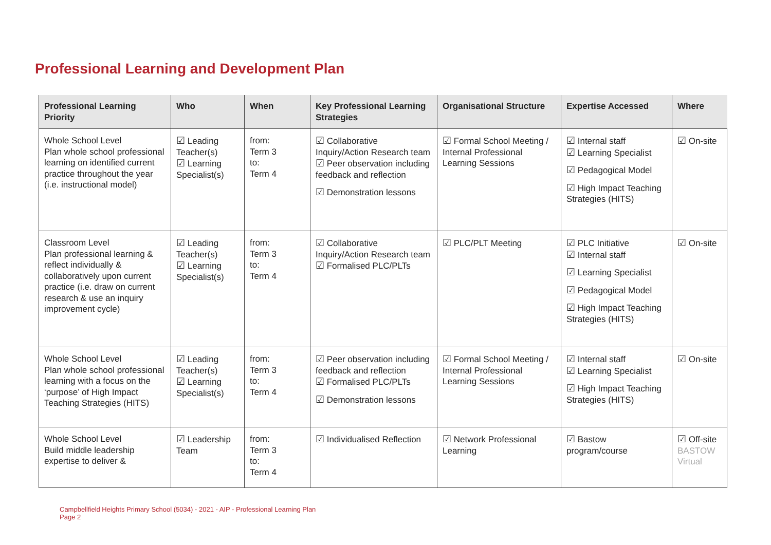Professional Learning and Development Plan
| Professional Learning Priority | Who | When | Key Professional Learning Strategies | Organisational Structure | Expertise Accessed | Where |
| --- | --- | --- | --- | --- | --- | --- |
| Whole School Level Plan whole school professional learning on identified current practice throughout the year (i.e. instructional model) | ☑ Leading Teacher(s) ☑ Learning Specialist(s) | from: Term 3 to: Term 4 | ☑ Collaborative Inquiry/Action Research team ☑ Peer observation including feedback and reflection ☑ Demonstration lessons | ☑ Formal School Meeting / Internal Professional Learning Sessions | ☑ Internal staff ☑ Learning Specialist ☑ Pedagogical Model ☑ High Impact Teaching Strategies (HITS) | ☑ On-site |
| Classroom Level Plan professional learning & reflect individually & collaboratively upon current practice (i.e. draw on current research & use an inquiry improvement cycle) | ☑ Leading Teacher(s) ☑ Learning Specialist(s) | from: Term 3 to: Term 4 | ☑ Collaborative Inquiry/Action Research team ☑ Formalised PLC/PLTs | ☑ PLC/PLT Meeting | ☑ PLC Initiative ☑ Internal staff ☑ Learning Specialist ☑ Pedagogical Model ☑ High Impact Teaching Strategies (HITS) | ☑ On-site |
| Whole School Level Plan whole school professional learning with a focus on the ‘purpose’ of High Impact Teaching Strategies (HITS) | ☑ Leading Teacher(s) ☑ Learning Specialist(s) | from: Term 3 to: Term 4 | ☑ Peer observation including feedback and reflection ☑ Formalised PLC/PLTs ☑ Demonstration lessons | ☑ Formal School Meeting / Internal Professional Learning Sessions | ☑ Internal staff ☑ Learning Specialist ☑ High Impact Teaching Strategies (HITS) | ☑ On-site |
| Whole School Level Build middle leadership expertise to deliver & | ☑ Leadership Team | from: Term 3 to: Term 4 | ☑ Individualised Reflection | ☑ Network Professional Learning | ☑ Bastow program/course | ☑ Off-site BASTOW Virtual |
Campbellfield Heights Primary School (5034) - 2021 - AIP - Professional Learning Plan
Page 2